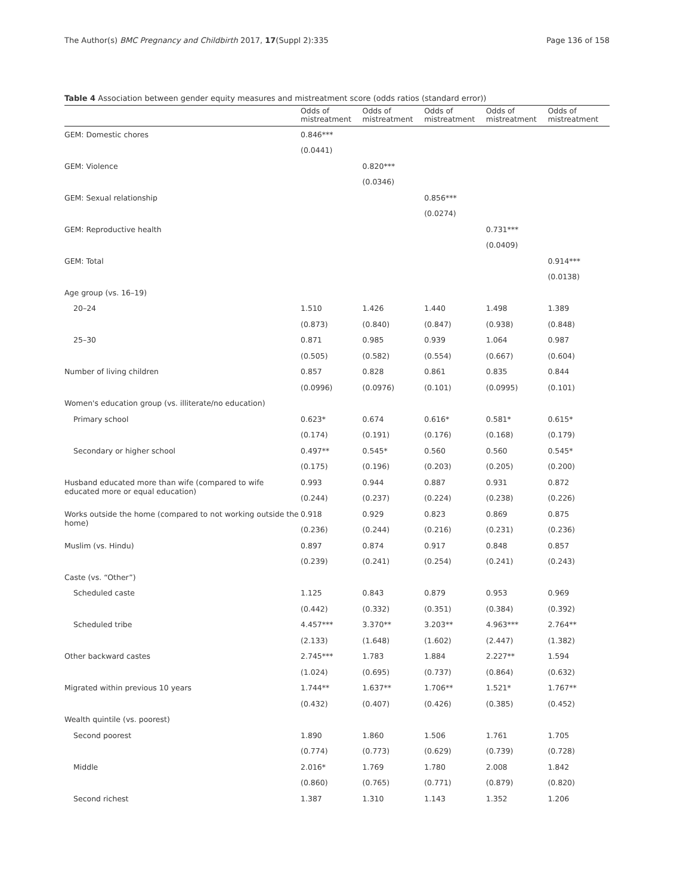The Author(s) BMC Pregnancy and Childbirth 2017, 17(Suppl 2):335 Page 136 of 158
Table 4 Association between gender equity measures and mistreatment score (odds ratios (standard error))
| | Odds of mistreatment | Odds of mistreatment | Odds of mistreatment | Odds of mistreatment | Odds of mistreatment |
| --- | --- | --- | --- | --- | --- |
| GEM: Domestic chores | 0.846*** | | | | |
| | (0.0441) | | | | |
| GEM: Violence | | 0.820*** | | | |
| | | (0.0346) | | | |
| GEM: Sexual relationship | | | 0.856*** | | |
| | | | (0.0274) | | |
| GEM: Reproductive health | | | | 0.731*** | |
| | | | | (0.0409) | |
| GEM: Total | | | | | 0.914*** |
| | | | | | (0.0138) |
| Age group (vs. 16–19) | | | | | |
| 20–24 | 1.510 | 1.426 | 1.440 | 1.498 | 1.389 |
| | (0.873) | (0.840) | (0.847) | (0.938) | (0.848) |
| 25–30 | 0.871 | 0.985 | 0.939 | 1.064 | 0.987 |
| | (0.505) | (0.582) | (0.554) | (0.667) | (0.604) |
| Number of living children | 0.857 | 0.828 | 0.861 | 0.835 | 0.844 |
| | (0.0996) | (0.0976) | (0.101) | (0.0995) | (0.101) |
| Women's education group (vs. illiterate/no education) | | | | | |
| Primary school | 0.623* | 0.674 | 0.616* | 0.581* | 0.615* |
| | (0.174) | (0.191) | (0.176) | (0.168) | (0.179) |
| Secondary or higher school | 0.497** | 0.545* | 0.560 | 0.560 | 0.545* |
| | (0.175) | (0.196) | (0.203) | (0.205) | (0.200) |
| Husband educated more than wife (compared to wife educated more or equal education) | 0.993 | 0.944 | 0.887 | 0.931 | 0.872 |
| | (0.244) | (0.237) | (0.224) | (0.238) | (0.226) |
| Works outside the home (compared to not working outside the home) | 0.918 | 0.929 | 0.823 | 0.869 | 0.875 |
| | (0.236) | (0.244) | (0.216) | (0.231) | (0.236) |
| Muslim (vs. Hindu) | 0.897 | 0.874 | 0.917 | 0.848 | 0.857 |
| | (0.239) | (0.241) | (0.254) | (0.241) | (0.243) |
| Caste (vs. “Other”) | | | | | |
| Scheduled caste | 1.125 | 0.843 | 0.879 | 0.953 | 0.969 |
| | (0.442) | (0.332) | (0.351) | (0.384) | (0.392) |
| Scheduled tribe | 4.457*** | 3.370** | 3.203** | 4.963*** | 2.764** |
| | (2.133) | (1.648) | (1.602) | (2.447) | (1.382) |
| Other backward castes | 2.745*** | 1.783 | 1.884 | 2.227** | 1.594 |
| | (1.024) | (0.695) | (0.737) | (0.864) | (0.632) |
| Migrated within previous 10 years | 1.744** | 1.637** | 1.706** | 1.521* | 1.767** |
| | (0.432) | (0.407) | (0.426) | (0.385) | (0.452) |
| Wealth quintile (vs. poorest) | | | | | |
| Second poorest | 1.890 | 1.860 | 1.506 | 1.761 | 1.705 |
| | (0.774) | (0.773) | (0.629) | (0.739) | (0.728) |
| Middle | 2.016* | 1.769 | 1.780 | 2.008 | 1.842 |
| | (0.860) | (0.765) | (0.771) | (0.879) | (0.820) |
| Second richest | 1.387 | 1.310 | 1.143 | 1.352 | 1.206 |